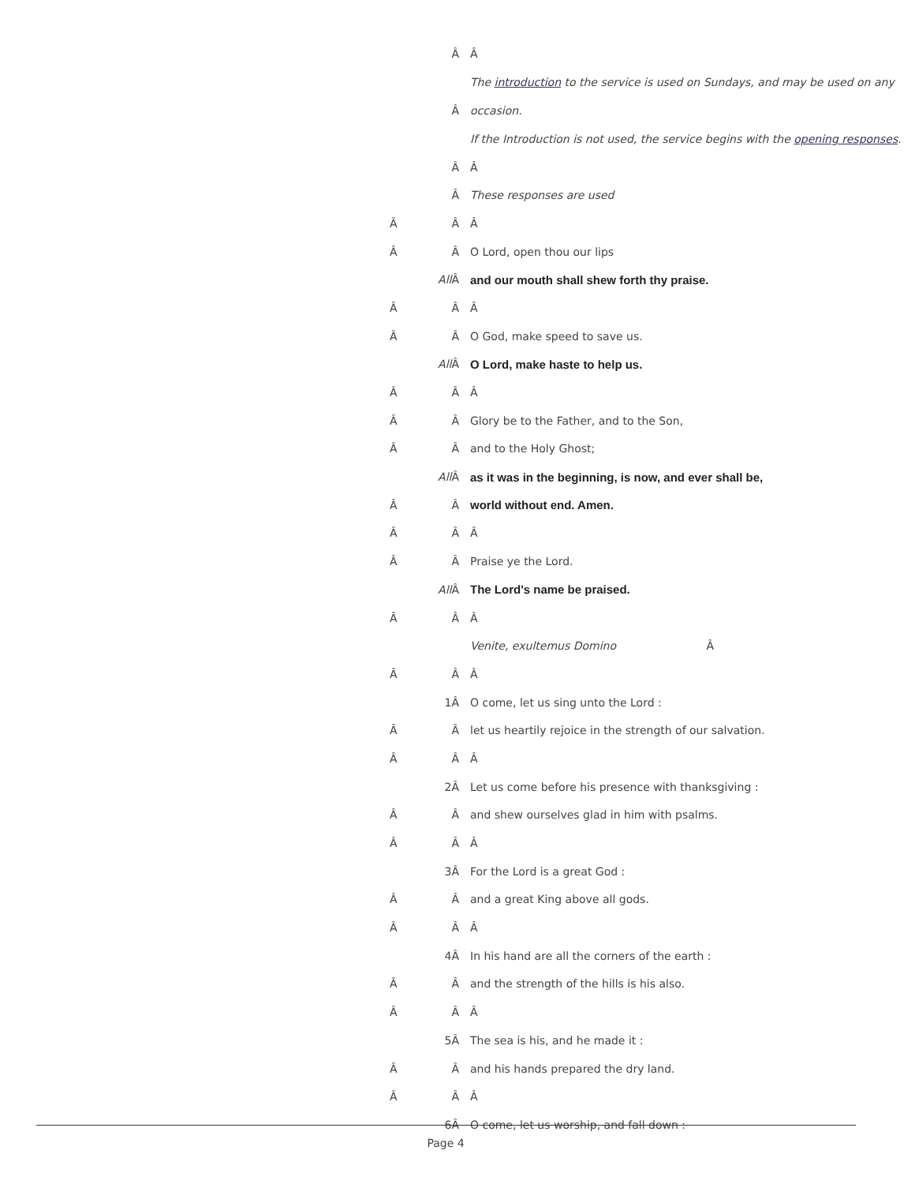| | Â | Â |
| | Â | The introduction to the service is used on Sundays, and may be used on any occasion. If the Introduction is not used, the service begins with the opening responses . |
| | Â | Â |
| | Â | These responses are used |
| Â | Â | Â |
| Â | Â | O Lord, open thou our lips |
| | All Â | and our mouth shall shew forth thy praise. |
| Â | Â | Â |
| Â | Â | O God, make speed to save us. |
| | All Â | O Lord, make haste to help us. |
| Â | Â | Â |
| Â | Â | Glory be to the Father, and to the Son, |
| Â | Â | and to the Holy Ghost; |
| | All Â | as it was in the beginning, is now, and ever shall be, |
| Â | Â | world without end. Amen. |
| Â | Â | Â |
| Â | Â | Praise ye the Lord. |
| | All Â | The Lord's name be praised. |
| Â | Â | Â |
| | | Venite, exultemus Domino Â |
| Â | Â | Â |
| | 1Â | O come, let us sing unto the Lord : |
| Â | Â | let us heartily rejoice in the strength of our salvation. |
| Â | Â | Â |
| | 2Â | Let us come before his presence with thanksgiving : |
| Â | Â | and shew ourselves glad in him with psalms. |
| Â | Â | Â |
| | 3Â | For the Lord is a great God : |
| Â | Â | and a great King above all gods. |
| Â | Â | Â |
| | 4Â | In his hand are all the corners of the earth : |
| Â | Â | and the strength of the hills is his also. |
| Â | Â | Â |
| | 5Â | The sea is his, and he made it : |
| Â | Â | and his hands prepared the dry land. |
| Â | Â | Â |
| | 6Â | O come, let us worship, and fall down : |
Page 4